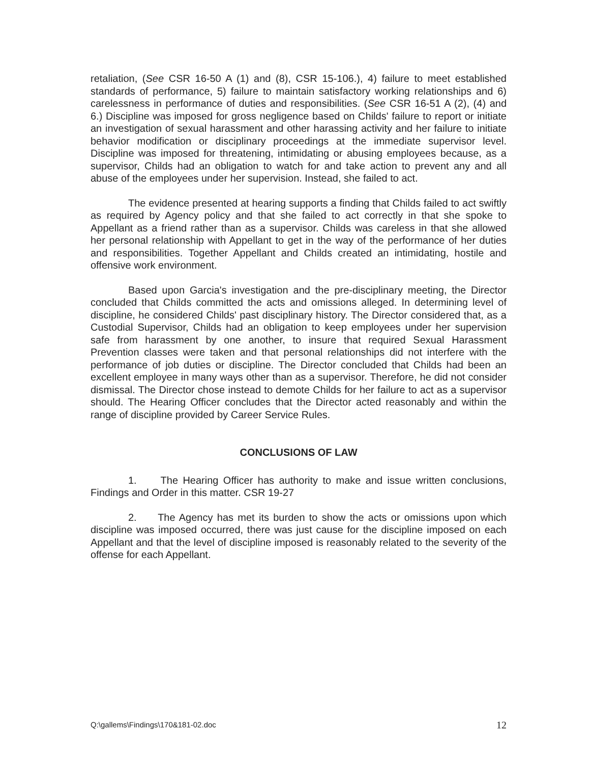retaliation, (See CSR 16-50 A (1) and (8), CSR 15-106.), 4) failure to meet established standards of performance, 5) failure to maintain satisfactory working relationships and 6) carelessness in performance of duties and responsibilities. (See CSR 16-51 A (2), (4) and 6.) Discipline was imposed for gross negligence based on Childs' failure to report or initiate an investigation of sexual harassment and other harassing activity and her failure to initiate behavior modification or disciplinary proceedings at the immediate supervisor level. Discipline was imposed for threatening, intimidating or abusing employees because, as a supervisor, Childs had an obligation to watch for and take action to prevent any and all abuse of the employees under her supervision. Instead, she failed to act.
The evidence presented at hearing supports a finding that Childs failed to act swiftly as required by Agency policy and that she failed to act correctly in that she spoke to Appellant as a friend rather than as a supervisor. Childs was careless in that she allowed her personal relationship with Appellant to get in the way of the performance of her duties and responsibilities. Together Appellant and Childs created an intimidating, hostile and offensive work environment.
Based upon Garcia's investigation and the pre-disciplinary meeting, the Director concluded that Childs committed the acts and omissions alleged. In determining level of discipline, he considered Childs' past disciplinary history. The Director considered that, as a Custodial Supervisor, Childs had an obligation to keep employees under her supervision safe from harassment by one another, to insure that required Sexual Harassment Prevention classes were taken and that personal relationships did not interfere with the performance of job duties or discipline. The Director concluded that Childs had been an excellent employee in many ways other than as a supervisor. Therefore, he did not consider dismissal. The Director chose instead to demote Childs for her failure to act as a supervisor should. The Hearing Officer concludes that the Director acted reasonably and within the range of discipline provided by Career Service Rules.
CONCLUSIONS OF LAW
1. The Hearing Officer has authority to make and issue written conclusions, Findings and Order in this matter. CSR 19-27
2. The Agency has met its burden to show the acts or omissions upon which discipline was imposed occurred, there was just cause for the discipline imposed on each Appellant and that the level of discipline imposed is reasonably related to the severity of the offense for each Appellant.
Q:\gallems\Findings\170&181-02.doc 12